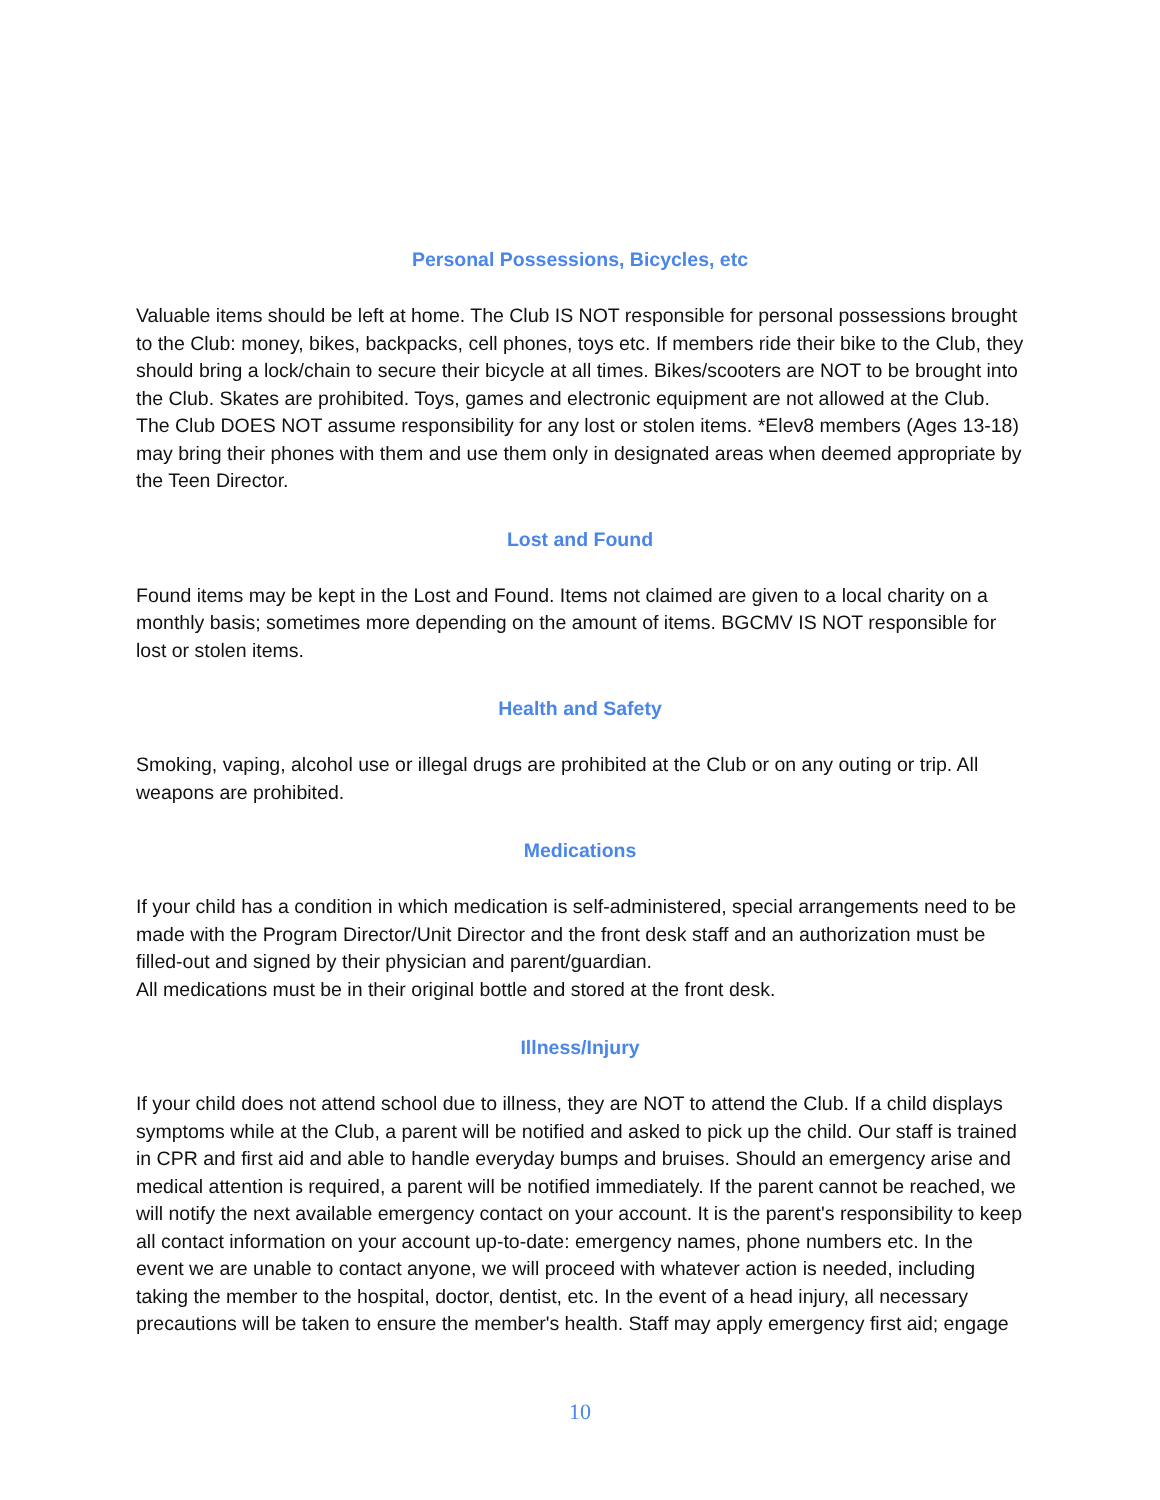Personal Possessions, Bicycles, etc
Valuable items should be left at home. The Club IS NOT responsible for personal possessions brought to the Club: money, bikes, backpacks, cell phones, toys etc. If members ride their bike to the Club, they should bring a lock/chain to secure their bicycle at all times. Bikes/scooters are NOT to be brought into the Club. Skates are prohibited. Toys, games and electronic equipment are not allowed at the Club. The Club DOES NOT assume responsibility for any lost or stolen items. *Elev8 members (Ages 13-18) may bring their phones with them and use them only in designated areas when deemed appropriate by the Teen Director.
Lost and Found
Found items may be kept in the Lost and Found. Items not claimed are given to a local charity on a monthly basis; sometimes more depending on the amount of items. BGCMV IS NOT responsible for lost or stolen items.
Health and Safety
Smoking, vaping, alcohol use or illegal drugs are prohibited at the Club or on any outing or trip. All weapons are prohibited.
Medications
If your child has a condition in which medication is self-administered, special arrangements need to be made with the Program Director/Unit Director and the front desk staff and an authorization must be filled-out and signed by their physician and parent/guardian.
All medications must be in their original bottle and stored at the front desk.
Illness/Injury
If your child does not attend school due to illness, they are NOT to attend the Club. If a child displays symptoms while at the Club, a parent will be notified and asked to pick up the child. Our staff is trained in CPR and first aid and able to handle everyday bumps and bruises. Should an emergency arise and medical attention is required, a parent will be notified immediately. If the parent cannot be reached, we will notify the next available emergency contact on your account. It is the parent's responsibility to keep all contact information on your account up-to-date: emergency names, phone numbers etc. In the event we are unable to contact anyone, we will proceed with whatever action is needed, including taking the member to the hospital, doctor, dentist, etc. In the event of a head injury, all necessary precautions will be taken to ensure the member's health. Staff may apply emergency first aid; engage
10